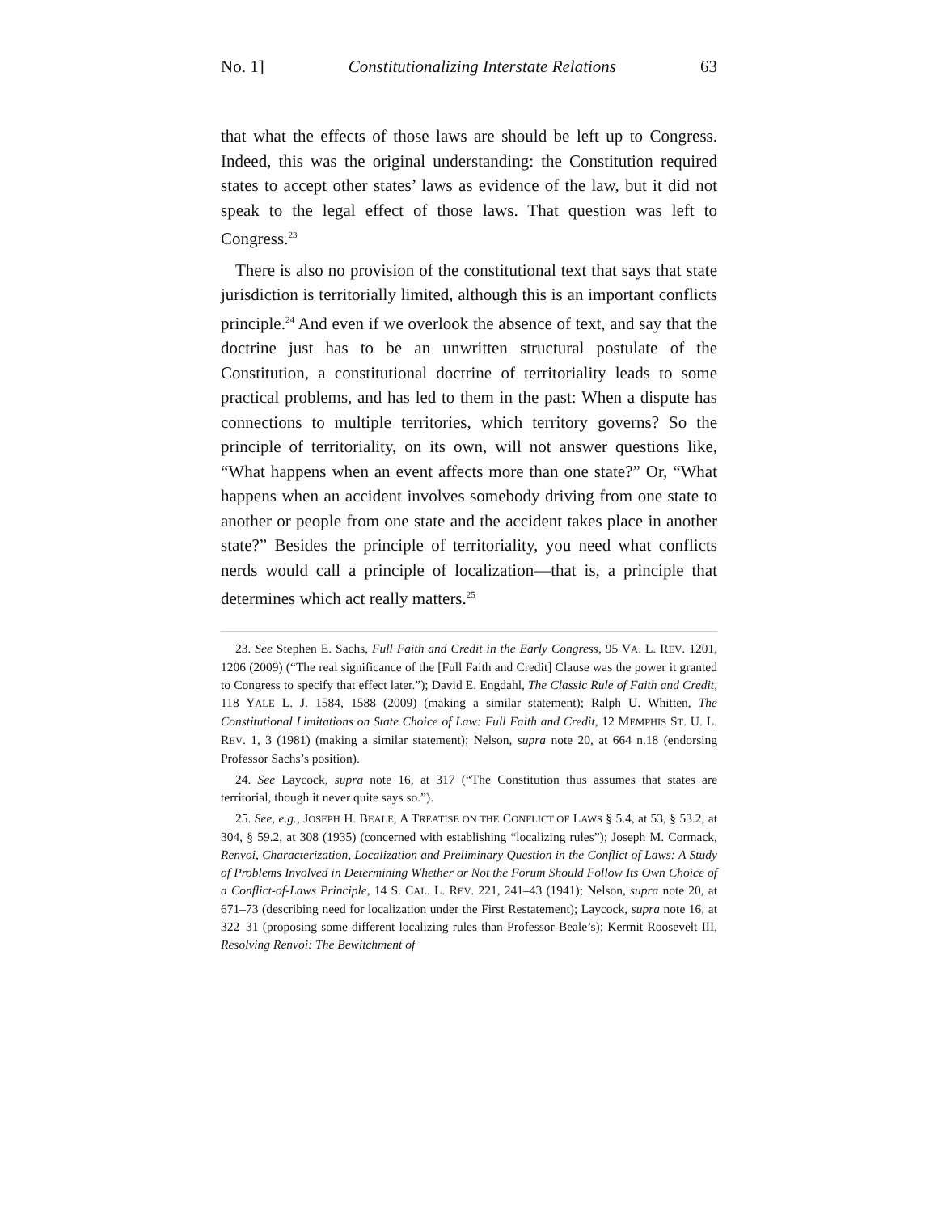No. 1] Constitutionalizing Interstate Relations 63
that what the effects of those laws are should be left up to Congress. Indeed, this was the original understanding: the Constitution required states to accept other states’ laws as evidence of the law, but it did not speak to the legal effect of those laws. That question was left to Congress.<sup>23</sup>
There is also no provision of the constitutional text that says that state jurisdiction is territorially limited, although this is an important conflicts principle.<sup>24</sup> And even if we overlook the absence of text, and say that the doctrine just has to be an unwritten structural postulate of the Constitution, a constitutional doctrine of territoriality leads to some practical problems, and has led to them in the past: When a dispute has connections to multiple territories, which territory governs? So the principle of territoriality, on its own, will not answer questions like, “What happens when an event affects more than one state?” Or, “What happens when an accident involves somebody driving from one state to another or people from one state and the accident takes place in another state?” Besides the principle of territoriality, you need what conflicts nerds would call a principle of localization—that is, a principle that determines which act really matters.<sup>25</sup>
23. See Stephen E. Sachs, Full Faith and Credit in the Early Congress, 95 VA. L. REV. 1201, 1206 (2009) (“The real significance of the [Full Faith and Credit] Clause was the power it granted to Congress to specify that effect later.”); David E. Engdahl, The Classic Rule of Faith and Credit, 118 YALE L. J. 1584, 1588 (2009) (making a similar statement); Ralph U. Whitten, The Constitutional Limitations on State Choice of Law: Full Faith and Credit, 12 MEMPHIS ST. U. L. REV. 1, 3 (1981) (making a similar statement); Nelson, supra note 20, at 664 n.18 (endorsing Professor Sachs’s position).
24. See Laycock, supra note 16, at 317 (“The Constitution thus assumes that states are territorial, though it never quite says so.”).
25. See, e.g., JOSEPH H. BEALE, A TREATISE ON THE CONFLICT OF LAWS § 5.4, at 53, § 53.2, at 304, § 59.2, at 308 (1935) (concerned with establishing “localizing rules”); Joseph M. Cormack, Renvoi, Characterization, Localization and Preliminary Question in the Conflict of Laws: A Study of Problems Involved in Determining Whether or Not the Forum Should Follow Its Own Choice of a Conflict-of-Laws Principle, 14 S. CAL. L. REV. 221, 241–43 (1941); Nelson, supra note 20, at 671–73 (describing need for localization under the First Restatement); Laycock, supra note 16, at 322–31 (proposing some different localizing rules than Professor Beale’s); Kermit Roosevelt III, Resolving Renvoi: The Bewitchment of